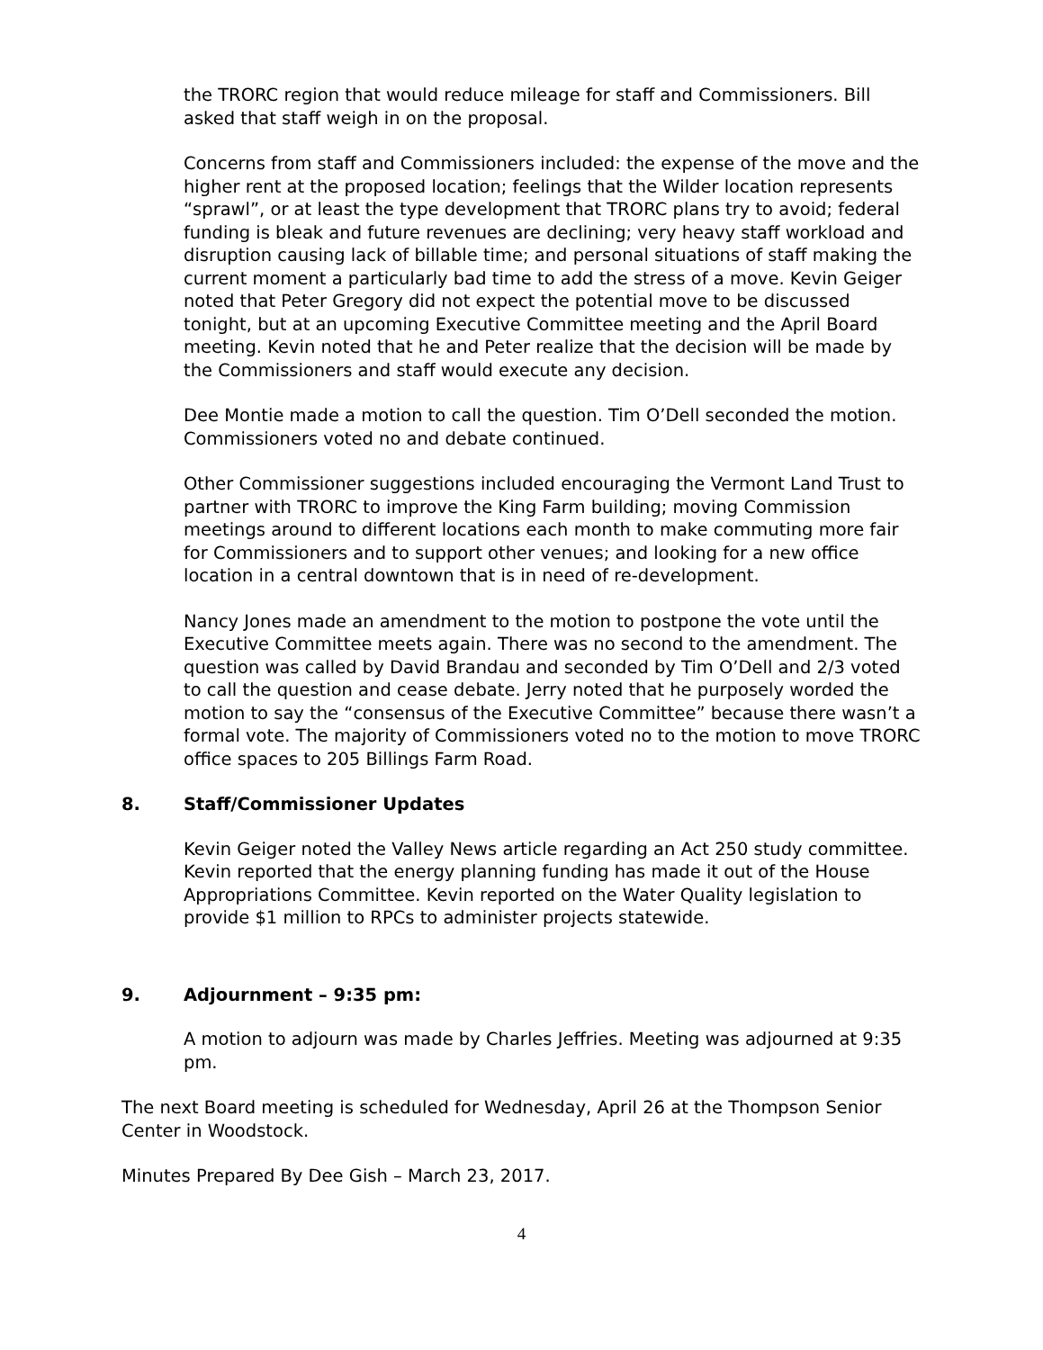the TRORC region that would reduce mileage for staff and Commissioners. Bill asked that staff weigh in on the proposal.
Concerns from staff and Commissioners included: the expense of the move and the higher rent at the proposed location; feelings that the Wilder location represents “sprawl”, or at least the type development that TRORC plans try to avoid; federal funding is bleak and future revenues are declining; very heavy staff workload and disruption causing lack of billable time; and personal situations of staff making the current moment a particularly bad time to add the stress of a move. Kevin Geiger noted that Peter Gregory did not expect the potential move to be discussed tonight, but at an upcoming Executive Committee meeting and the April Board meeting. Kevin noted that he and Peter realize that the decision will be made by the Commissioners and staff would execute any decision.
Dee Montie made a motion to call the question. Tim O’Dell seconded the motion. Commissioners voted no and debate continued.
Other Commissioner suggestions included encouraging the Vermont Land Trust to partner with TRORC to improve the King Farm building; moving Commission meetings around to different locations each month to make commuting more fair for Commissioners and to support other venues; and looking for a new office location in a central downtown that is in need of re-development.
Nancy Jones made an amendment to the motion to postpone the vote until the Executive Committee meets again. There was no second to the amendment. The question was called by David Brandau and seconded by Tim O’Dell and 2/3 voted to call the question and cease debate. Jerry noted that he purposely worded the motion to say the “consensus of the Executive Committee” because there wasn’t a formal vote. The majority of Commissioners voted no to the motion to move TRORC office spaces to 205 Billings Farm Road.
8. Staff/Commissioner Updates
Kevin Geiger noted the Valley News article regarding an Act 250 study committee. Kevin reported that the energy planning funding has made it out of the House Appropriations Committee. Kevin reported on the Water Quality legislation to provide $1 million to RPCs to administer projects statewide.
9. Adjournment – 9:35 pm:
A motion to adjourn was made by Charles Jeffries. Meeting was adjourned at 9:35 pm.
The next Board meeting is scheduled for Wednesday, April 26 at the Thompson Senior Center in Woodstock.
Minutes Prepared By Dee Gish – March 23, 2017.
4